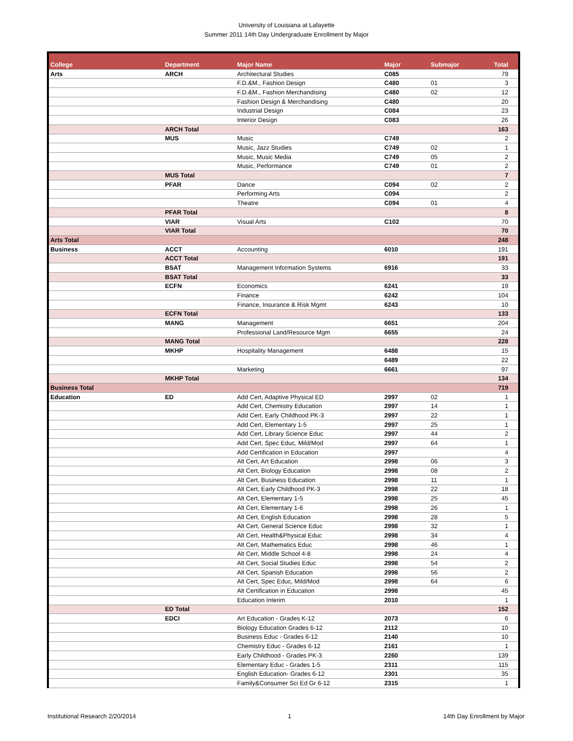University of Louisiana at Lafayette
Summer 2011 14th Day Undergraduate Enrollment by Major
| College | Department | Major Name | Major | Submajor | Total |
| --- | --- | --- | --- | --- | --- |
| Arts | ARCH | Architectural Studies | C085 | | 79 |
| | | F.D.&M., Fashion Design | C480 | 01 | 3 |
| | | F.D.&M., Fashion Merchandising | C480 | 02 | 12 |
| | | Fashion Design & Merchandising | C480 | | 20 |
| | | Industrial Design | C084 | | 23 |
| | | Interior Design | C083 | | 26 |
| | ARCH Total | | | | 163 |
| | MUS | Music | C749 | | 2 |
| | | Music, Jazz Studies | C749 | 02 | 1 |
| | | Music, Music Media | C749 | 05 | 2 |
| | | Music, Performance | C749 | 01 | 2 |
| | MUS Total | | | | 7 |
| | PFAR | Dance | C094 | 02 | 2 |
| | | Performing Arts | C094 | | 2 |
| | | Theatre | C094 | 01 | 4 |
| | PFAR Total | | | | 8 |
| | VIAR | Visual Arts | C102 | | 70 |
| | VIAR Total | | | | 70 |
| Arts Total | | | | | 248 |
| Business | ACCT | Accounting | 6010 | | 191 |
| | ACCT Total | | | | 191 |
| | BSAT | Management Information Systems | 6916 | | 33 |
| | BSAT Total | | | | 33 |
| | ECFN | Economics | 6241 | | 19 |
| | | Finance | 6242 | | 104 |
| | | Finance, Insurance & Risk Mgmt | 6243 | | 10 |
| | ECFN Total | | | | 133 |
| | MANG | Management | 6651 | | 204 |
| | | Professional Land/Resource Mgm | 6655 | | 24 |
| | MANG Total | | | | 228 |
| | MKHP | Hospitality Management | 6488 | | 15 |
| | | | 6489 | | 22 |
| | | Marketing | 6661 | | 97 |
| | MKHP Total | | | | 134 |
| Business Total | | | | | 719 |
| Education | ED | Add Cert, Adaptive Physical ED | 2997 | 02 | 1 |
| | | Add Cert, Chemistry Education | 2997 | 14 | 1 |
| | | Add Cert, Early Childhood PK-3 | 2997 | 22 | 1 |
| | | Add Cert, Elementary 1-5 | 2997 | 25 | 1 |
| | | Add Cert, Library Science Educ | 2997 | 44 | 2 |
| | | Add Cert, Spec Educ, Mild/Mod | 2997 | 64 | 1 |
| | | Add Certification in Education | 2997 | | 4 |
| | | Alt Cert, Art Education | 2998 | 06 | 3 |
| | | Alt Cert, Biology Education | 2998 | 08 | 2 |
| | | Alt Cert, Business Education | 2998 | 11 | 1 |
| | | Alt Cert, Early Childhood PK-3 | 2998 | 22 | 18 |
| | | Alt Cert, Elementary 1-5 | 2998 | 25 | 45 |
| | | Alt Cert, Elementary 1-6 | 2998 | 26 | 1 |
| | | Alt Cert, English Education | 2998 | 28 | 5 |
| | | Alt Cert, General Science Educ | 2998 | 32 | 1 |
| | | Alt Cert, Health&Physical Educ | 2998 | 34 | 4 |
| | | Alt Cert, Mathematics Educ | 2998 | 46 | 1 |
| | | Alt Cert, Middle School 4-8 | 2998 | 24 | 4 |
| | | Alt Cert, Social Studies Educ | 2998 | 54 | 2 |
| | | Alt Cert, Spanish Education | 2998 | 56 | 2 |
| | | Alt Cert, Spec Educ, Mild/Mod | 2998 | 64 | 6 |
| | | Alt Certification in Education | 2998 | | 45 |
| | | Education Interim | 2010 | | 1 |
| | ED Total | | | | 152 |
| | EDCI | Art Education - Grades K-12 | 2073 | | 6 |
| | | Biology Education Grades 6-12 | 2112 | | 10 |
| | | Business Educ - Grades 6-12 | 2140 | | 10 |
| | | Chemistry Educ - Grades 6-12 | 2161 | | 1 |
| | | Early Childhood - Grades PK-3 | 2260 | | 139 |
| | | Elementary Educ - Grades 1-5 | 2311 | | 115 |
| | | English Education- Grades 6-12 | 2301 | | 35 |
| | | Family&Consumer Sci Ed Gr 6-12 | 2315 | | 1 |
Institutional Research 2/20/2014 1 14th Day Enrollment by Major